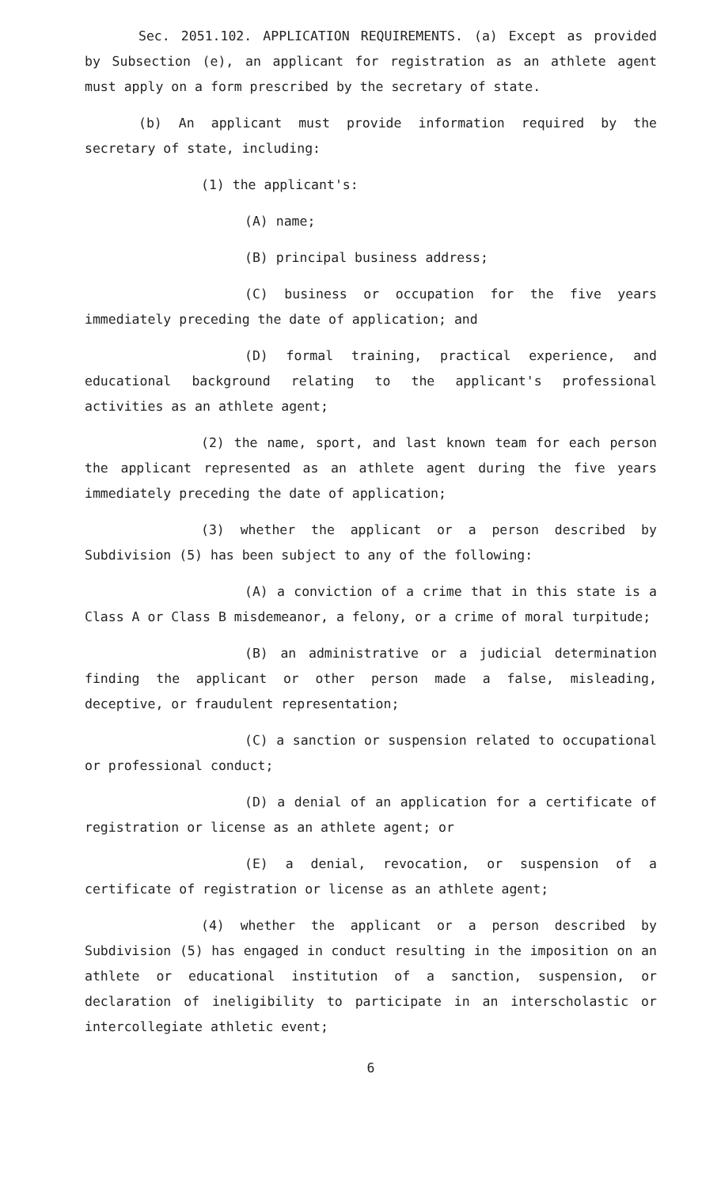Sec. 2051.102. APPLICATION REQUIREMENTS. (a) Except as provided by Subsection (e), an applicant for registration as an athlete agent must apply on a form prescribed by the secretary of state.
(b) An applicant must provide information required by the secretary of state, including:
(1) the applicant's:
(A) name;
(B) principal business address;
(C) business or occupation for the five years immediately preceding the date of application; and
(D) formal training, practical experience, and educational background relating to the applicant's professional activities as an athlete agent;
(2) the name, sport, and last known team for each person the applicant represented as an athlete agent during the five years immediately preceding the date of application;
(3) whether the applicant or a person described by Subdivision (5) has been subject to any of the following:
(A) a conviction of a crime that in this state is a Class A or Class B misdemeanor, a felony, or a crime of moral turpitude;
(B) an administrative or a judicial determination finding the applicant or other person made a false, misleading, deceptive, or fraudulent representation;
(C) a sanction or suspension related to occupational or professional conduct;
(D) a denial of an application for a certificate of registration or license as an athlete agent; or
(E) a denial, revocation, or suspension of a certificate of registration or license as an athlete agent;
(4) whether the applicant or a person described by Subdivision (5) has engaged in conduct resulting in the imposition on an athlete or educational institution of a sanction, suspension, or declaration of ineligibility to participate in an interscholastic or intercollegiate athletic event;
6